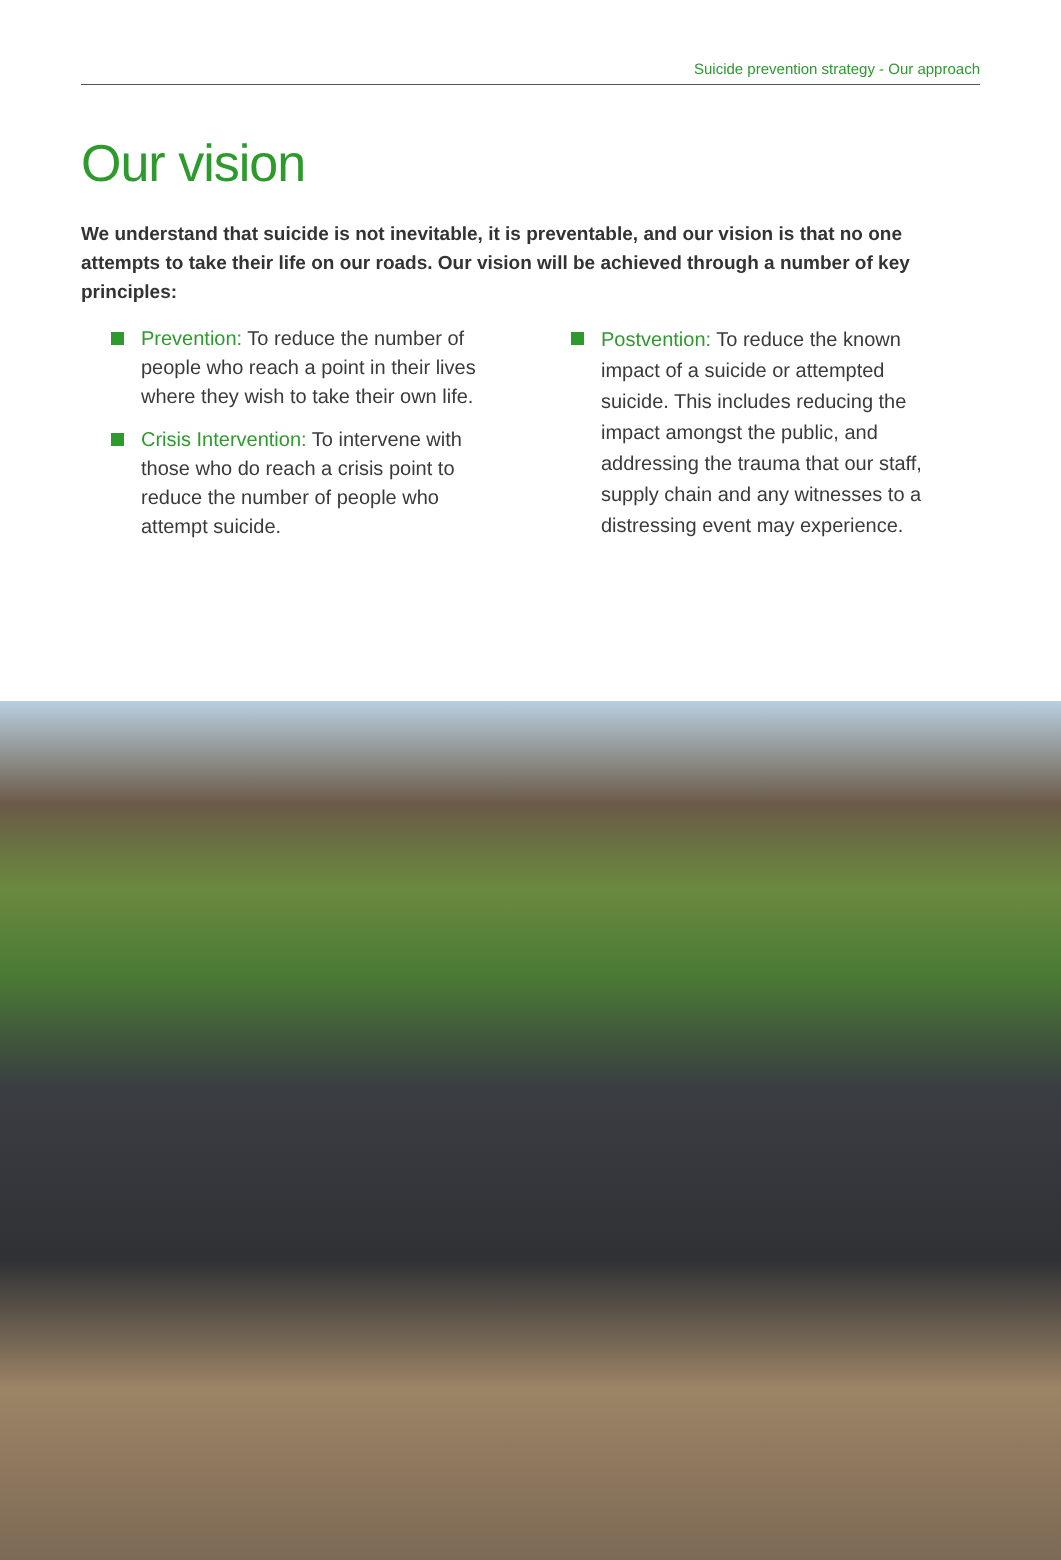Suicide prevention strategy - Our approach
Our vision
We understand that suicide is not inevitable, it is preventable, and our vision is that no one attempts to take their life on our roads. Our vision will be achieved through a number of key principles:
Prevention: To reduce the number of people who reach a point in their lives where they wish to take their own life.
Crisis Intervention: To intervene with those who do reach a crisis point to reduce the number of people who attempt suicide.
Postvention: To reduce the known impact of a suicide or attempted suicide. This includes reducing the impact amongst the public, and addressing the trauma that our staff, supply chain and any witnesses to a distressing event may experience.